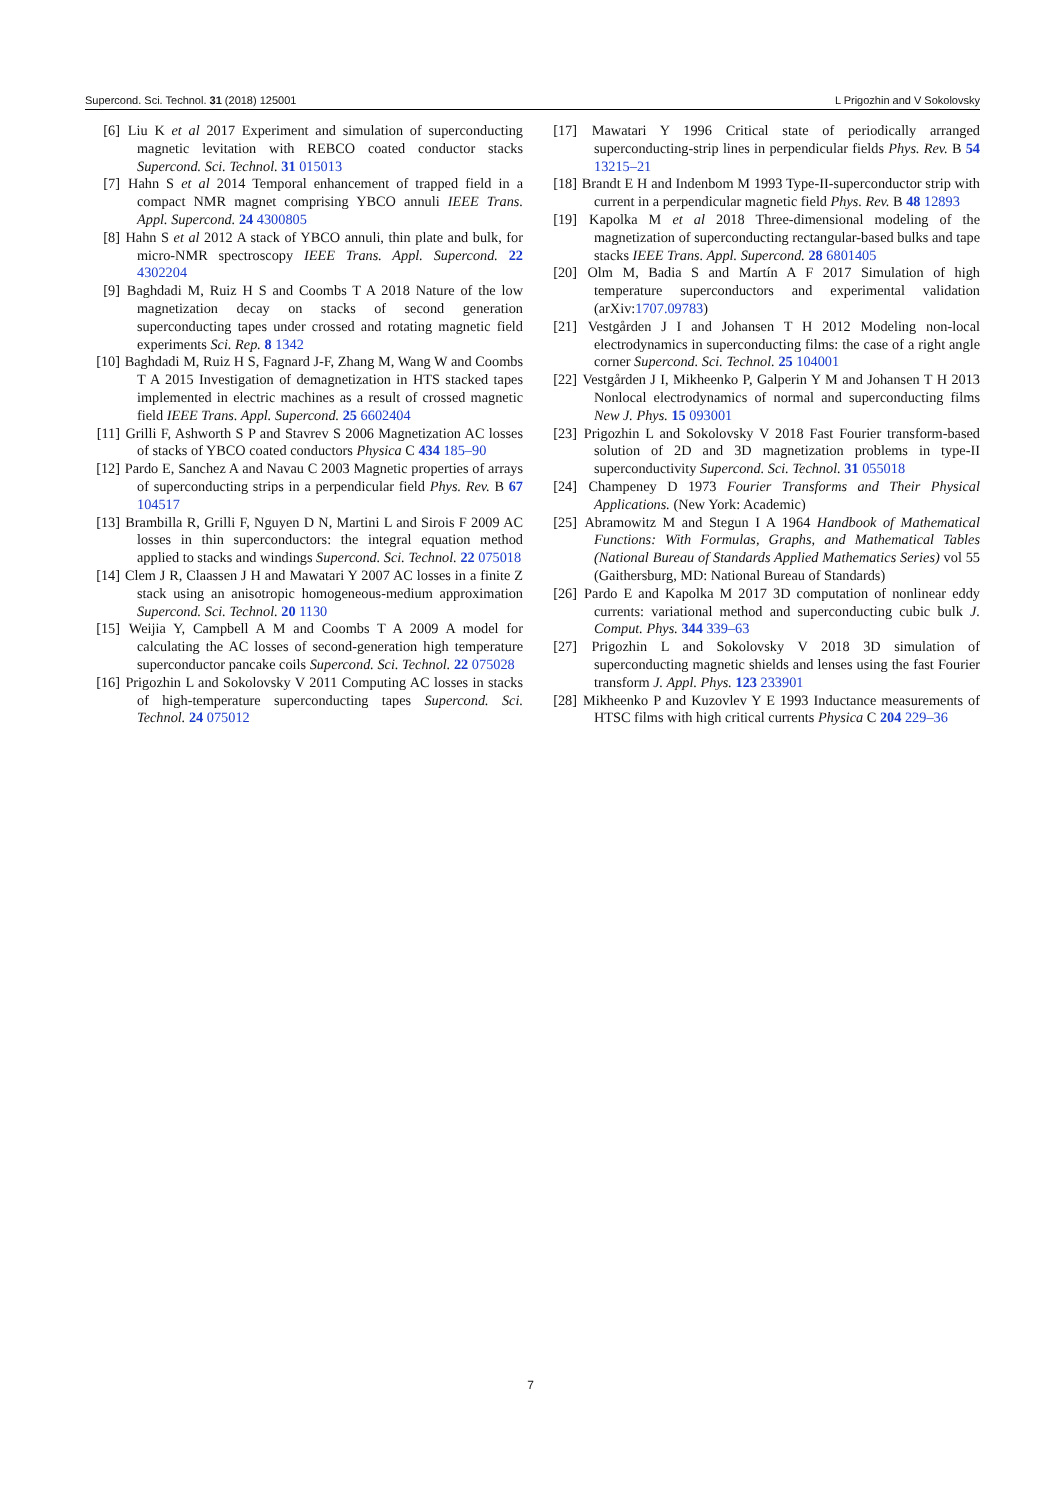Supercond. Sci. Technol. 31 (2018) 125001 L Prigozhin and V Sokolovsky
[6] Liu K et al 2017 Experiment and simulation of superconducting magnetic levitation with REBCO coated conductor stacks Supercond. Sci. Technol. 31 015013
[7] Hahn S et al 2014 Temporal enhancement of trapped field in a compact NMR magnet comprising YBCO annuli IEEE Trans. Appl. Supercond. 24 4300805
[8] Hahn S et al 2012 A stack of YBCO annuli, thin plate and bulk, for micro-NMR spectroscopy IEEE Trans. Appl. Supercond. 22 4302204
[9] Baghdadi M, Ruiz H S and Coombs T A 2018 Nature of the low magnetization decay on stacks of second generation superconducting tapes under crossed and rotating magnetic field experiments Sci. Rep. 8 1342
[10] Baghdadi M, Ruiz H S, Fagnard J-F, Zhang M, Wang W and Coombs T A 2015 Investigation of demagnetization in HTS stacked tapes implemented in electric machines as a result of crossed magnetic field IEEE Trans. Appl. Supercond. 25 6602404
[11] Grilli F, Ashworth S P and Stavrev S 2006 Magnetization AC losses of stacks of YBCO coated conductors Physica C 434 185–90
[12] Pardo E, Sanchez A and Navau C 2003 Magnetic properties of arrays of superconducting strips in a perpendicular field Phys. Rev. B 67 104517
[13] Brambilla R, Grilli F, Nguyen D N, Martini L and Sirois F 2009 AC losses in thin superconductors: the integral equation method applied to stacks and windings Supercond. Sci. Technol. 22 075018
[14] Clem J R, Claassen J H and Mawatari Y 2007 AC losses in a finite Z stack using an anisotropic homogeneous-medium approximation Supercond. Sci. Technol. 20 1130
[15] Weijia Y, Campbell A M and Coombs T A 2009 A model for calculating the AC losses of second-generation high temperature superconductor pancake coils Supercond. Sci. Technol. 22 075028
[16] Prigozhin L and Sokolovsky V 2011 Computing AC losses in stacks of high-temperature superconducting tapes Supercond. Sci. Technol. 24 075012
[17] Mawatari Y 1996 Critical state of periodically arranged superconducting-strip lines in perpendicular fields Phys. Rev. B 54 13215–21
[18] Brandt E H and Indenbom M 1993 Type-II-superconductor strip with current in a perpendicular magnetic field Phys. Rev. B 48 12893
[19] Kapolka M et al 2018 Three-dimensional modeling of the magnetization of superconducting rectangular-based bulks and tape stacks IEEE Trans. Appl. Supercond. 28 6801405
[20] Olm M, Badia S and Martín A F 2017 Simulation of high temperature superconductors and experimental validation (arXiv:1707.09783)
[21] Vestgården J I and Johansen T H 2012 Modeling non-local electrodynamics in superconducting films: the case of a right angle corner Supercond. Sci. Technol. 25 104001
[22] Vestgården J I, Mikheenko P, Galperin Y M and Johansen T H 2013 Nonlocal electrodynamics of normal and superconducting films New J. Phys. 15 093001
[23] Prigozhin L and Sokolovsky V 2018 Fast Fourier transform-based solution of 2D and 3D magnetization problems in type-II superconductivity Supercond. Sci. Technol. 31 055018
[24] Champeney D 1973 Fourier Transforms and Their Physical Applications. (New York: Academic)
[25] Abramowitz M and Stegun I A 1964 Handbook of Mathematical Functions: With Formulas, Graphs, and Mathematical Tables (National Bureau of Standards Applied Mathematics Series) vol 55 (Gaithersburg, MD: National Bureau of Standards)
[26] Pardo E and Kapolka M 2017 3D computation of nonlinear eddy currents: variational method and superconducting cubic bulk J. Comput. Phys. 344 339–63
[27] Prigozhin L and Sokolovsky V 2018 3D simulation of superconducting magnetic shields and lenses using the fast Fourier transform J. Appl. Phys. 123 233901
[28] Mikheenko P and Kuzovlev Y E 1993 Inductance measurements of HTSC films with high critical currents Physica C 204 229–36
7